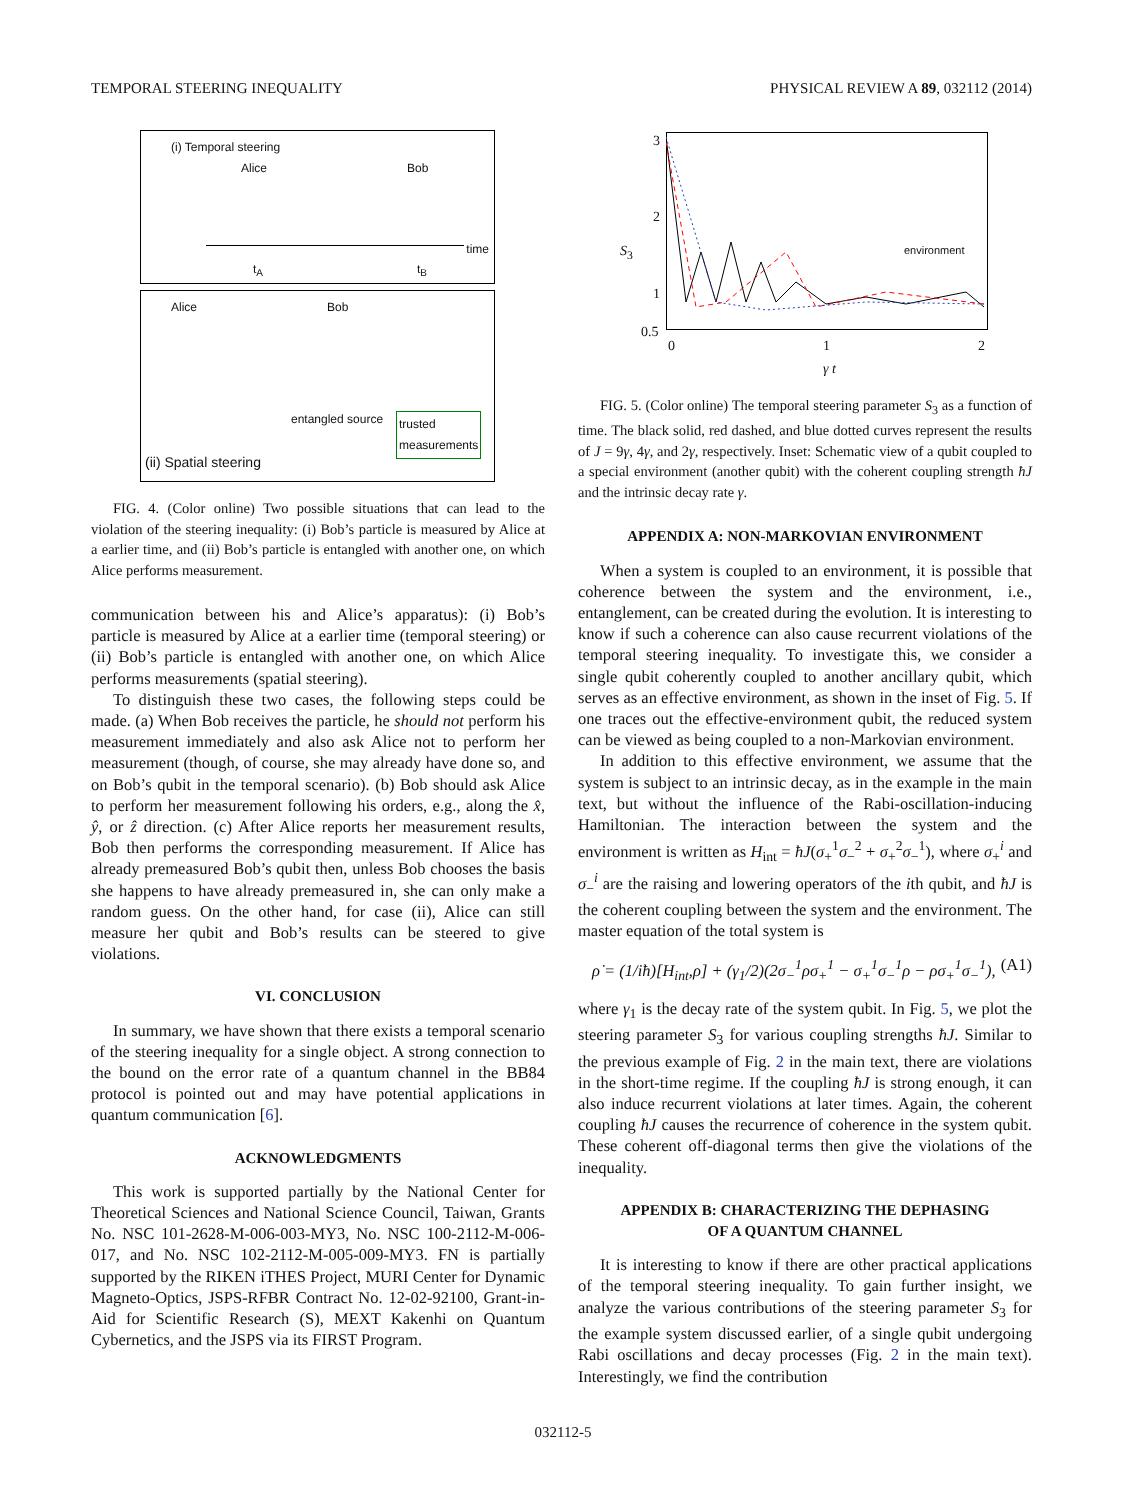TEMPORAL STEERING INEQUALITY PHYSICAL REVIEW A 89, 032112 (2014)
(i) Temporal steering
Alice Bob
time
t<sub>A</sub> t<sub>B</sub>
Alice Bob
entangled source
trusted
measurements
(ii) Spatial steering
FIG. 4. (Color online) Two possible situations that can lead to the violation of the steering inequality: (i) Bob’s particle is measured by Alice at a earlier time, and (ii) Bob’s particle is entangled with another one, on which Alice performs measurement.
communication between his and Alice’s apparatus): (i) Bob’s particle is measured by Alice at a earlier time (temporal steering) or (ii) Bob’s particle is entangled with another one, on which Alice performs measurements (spatial steering).
To distinguish these two cases, the following steps could be made. (a) When Bob receives the particle, he should not perform his measurement immediately and also ask Alice not to perform her measurement (though, of course, she may already have done so, and on Bob’s qubit in the temporal scenario). (b) Bob should ask Alice to perform her measurement following his orders, e.g., along the x̂, ŷ, or ẑ direction. (c) After Alice reports her measurement results, Bob then performs the corresponding measurement. If Alice has already premeasured Bob’s qubit then, unless Bob chooses the basis she happens to have already premeasured in, she can only make a random guess. On the other hand, for case (ii), Alice can still measure her qubit and Bob’s results can be steered to give violations.
VI. CONCLUSION
In summary, we have shown that there exists a temporal scenario of the steering inequality for a single object. A strong connection to the bound on the error rate of a quantum channel in the BB84 protocol is pointed out and may have potential applications in quantum communication [6].
ACKNOWLEDGMENTS
This work is supported partially by the National Center for Theoretical Sciences and National Science Council, Taiwan, Grants No. NSC 101-2628-M-006-003-MY3, No. NSC 100-2112-M-006-017, and No. NSC 102-2112-M-005-009-MY3. FN is partially supported by the RIKEN iTHES Project, MURI Center for Dynamic Magneto-Optics, JSPS-RFBR Contract No. 12-02-92100, Grant-in-Aid for Scientific Research (S), MEXT Kakenhi on Quantum Cybernetics, and the JSPS via its FIRST Program.
3
2
1
0.5
S<sub>3</sub>
0 1 2
γ t
environment
FIG. 5. (Color online) The temporal steering parameter S<sub>3</sub> as a function of time. The black solid, red dashed, and blue dotted curves represent the results of J = 9γ, 4γ, and 2γ, respectively. Inset: Schematic view of a qubit coupled to a special environment (another qubit) with the coherent coupling strength ħJ and the intrinsic decay rate γ.
APPENDIX A: NON-MARKOVIAN ENVIRONMENT
When a system is coupled to an environment, it is possible that coherence between the system and the environment, i.e., entanglement, can be created during the evolution. It is interesting to know if such a coherence can also cause recurrent violations of the temporal steering inequality. To investigate this, we consider a single qubit coherently coupled to another ancillary qubit, which serves as an effective environment, as shown in the inset of Fig. 5. If one traces out the effective-environment qubit, the reduced system can be viewed as being coupled to a non-Markovian environment.
In addition to this effective environment, we assume that the system is subject to an intrinsic decay, as in the example in the main text, but without the influence of the Rabi-oscillation-inducing Hamiltonian. The interaction between the system and the environment is written as H<sub>int</sub> = ħJ(σ<sub>+</sub><sup>1</sup>σ<sub>−</sub><sup>2</sup> + σ<sub>+</sub><sup>2</sup>σ<sub>−</sub><sup>1</sup>), where σ<sub>+</sub><sup>i</sup> and σ<sub>−</sub><sup>i</sup> are the raising and lowering operators of the ith qubit, and ħJ is the coherent coupling between the system and the environment. The master equation of the total system is
ρ̇ = (1/iħ)[H<sub>int</sub>,ρ] + (γ<sub>1</sub>/2)(2σ<sub>−</sub><sup>1</sup>ρσ<sub>+</sub><sup>1</sup> − σ<sub>+</sub><sup>1</sup>σ<sub>−</sub><sup>1</sup>ρ − ρσ<sub>+</sub><sup>1</sup>σ<sub>−</sub><sup>1</sup>), (A1)
where γ<sub>1</sub> is the decay rate of the system qubit. In Fig. 5, we plot the steering parameter S<sub>3</sub> for various coupling strengths ħJ. Similar to the previous example of Fig. 2 in the main text, there are violations in the short-time regime. If the coupling ħJ is strong enough, it can also induce recurrent violations at later times. Again, the coherent coupling ħJ causes the recurrence of coherence in the system qubit. These coherent off-diagonal terms then give the violations of the inequality.
APPENDIX B: CHARACTERIZING THE DEPHASING
OF A QUANTUM CHANNEL
It is interesting to know if there are other practical applications of the temporal steering inequality. To gain further insight, we analyze the various contributions of the steering parameter S<sub>3</sub> for the example system discussed earlier, of a single qubit undergoing Rabi oscillations and decay processes (Fig. 2 in the main text). Interestingly, we find the contribution
032112-5